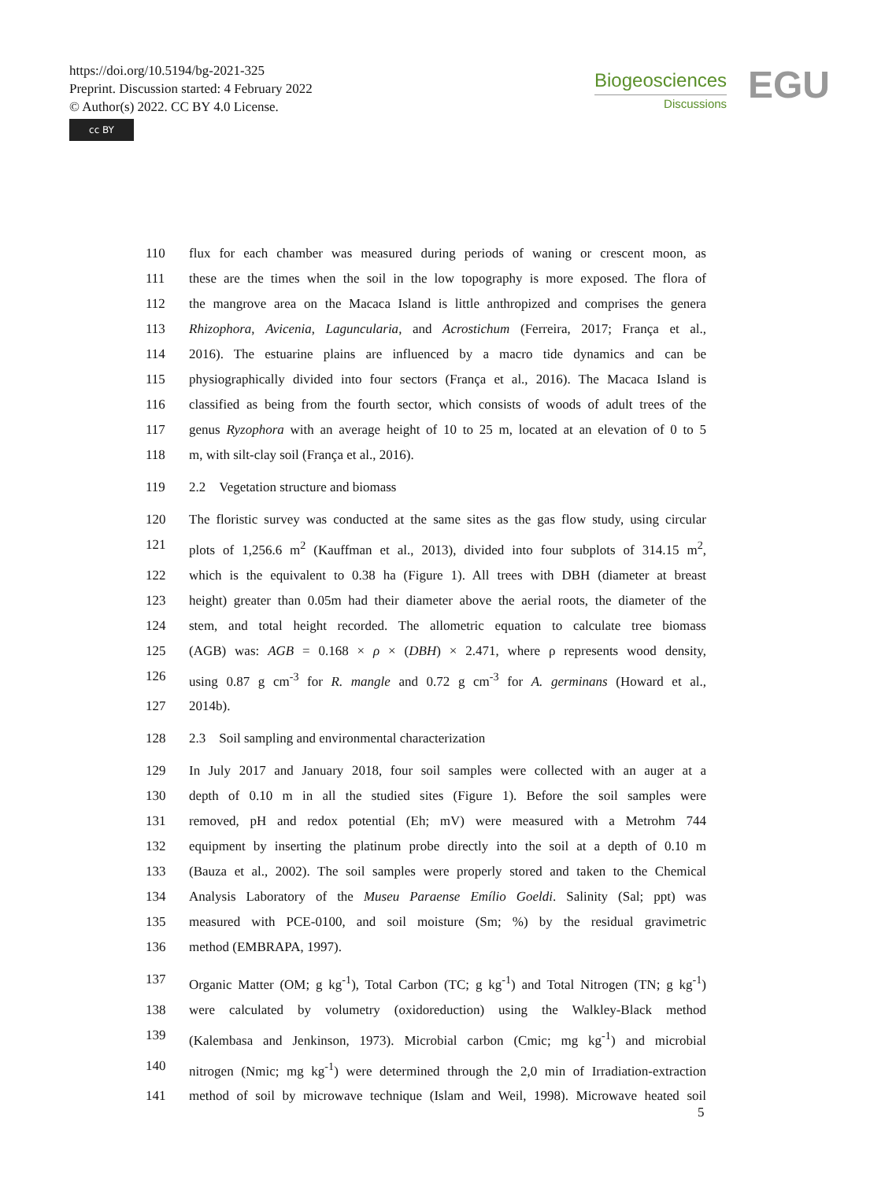https://doi.org/10.5194/bg-2021-325
Preprint. Discussion started: 4 February 2022
© Author(s) 2022. CC BY 4.0 License.
cc BY
Biogeosciences
Discussions
EGU
110 flux for each chamber was measured during periods of waning or crescent moon, as
111 these are the times when the soil in the low topography is more exposed. The flora of
112 the mangrove area on the Macaca Island is little anthropized and comprises the genera
113 Rhizophora, Avicenia, Laguncularia, and Acrostichum (Ferreira, 2017; França et al.,
114 2016). The estuarine plains are influenced by a macro tide dynamics and can be
115 physiographically divided into four sectors (França et al., 2016). The Macaca Island is
116 classified as being from the fourth sector, which consists of woods of adult trees of the
117 genus Ryzophora with an average height of 10 to 25 m, located at an elevation of 0 to 5
118 m, with silt-clay soil (França et al., 2016).
119 2.2 Vegetation structure and biomass
120 The floristic survey was conducted at the same sites as the gas flow study, using circular
121 plots of 1,256.6 m<sup>2</sup> (Kauffman et al., 2013), divided into four subplots of 314.15 m<sup>2</sup>,
122 which is the equivalent to 0.38 ha (Figure 1). All trees with DBH (diameter at breast
123 height) greater than 0.05m had their diameter above the aerial roots, the diameter of the
124 stem, and total height recorded. The allometric equation to calculate tree biomass
125 (AGB) was: AGB = 0.168 × ρ × (DBH) × 2.471, where ρ represents wood density,
126 using 0.87 g cm<sup>-3</sup> for R. mangle and 0.72 g cm<sup>-3</sup> for A. germinans (Howard et al.,
127 2014b).
128 2.3 Soil sampling and environmental characterization
129 In July 2017 and January 2018, four soil samples were collected with an auger at a
130 depth of 0.10 m in all the studied sites (Figure 1). Before the soil samples were
131 removed, pH and redox potential (Eh; mV) were measured with a Metrohm 744
132 equipment by inserting the platinum probe directly into the soil at a depth of 0.10 m
133 (Bauza et al., 2002). The soil samples were properly stored and taken to the Chemical
134 Analysis Laboratory of the Museu Paraense Emílio Goeldi. Salinity (Sal; ppt) was
135 measured with PCE-0100, and soil moisture (Sm; %) by the residual gravimetric
136 method (EMBRAPA, 1997).
137 Organic Matter (OM; g kg<sup>-1</sup>), Total Carbon (TC; g kg<sup>-1</sup>) and Total Nitrogen (TN; g kg<sup>-1</sup>)
138 were calculated by volumetry (oxidoreduction) using the Walkley-Black method
139 (Kalembasa and Jenkinson, 1973). Microbial carbon (Cmic; mg kg<sup>-1</sup>) and microbial
140 nitrogen (Nmic; mg kg<sup>-1</sup>) were determined through the 2,0 min of Irradiation-extraction
141 method of soil by microwave technique (Islam and Weil, 1998). Microwave heated soil
5